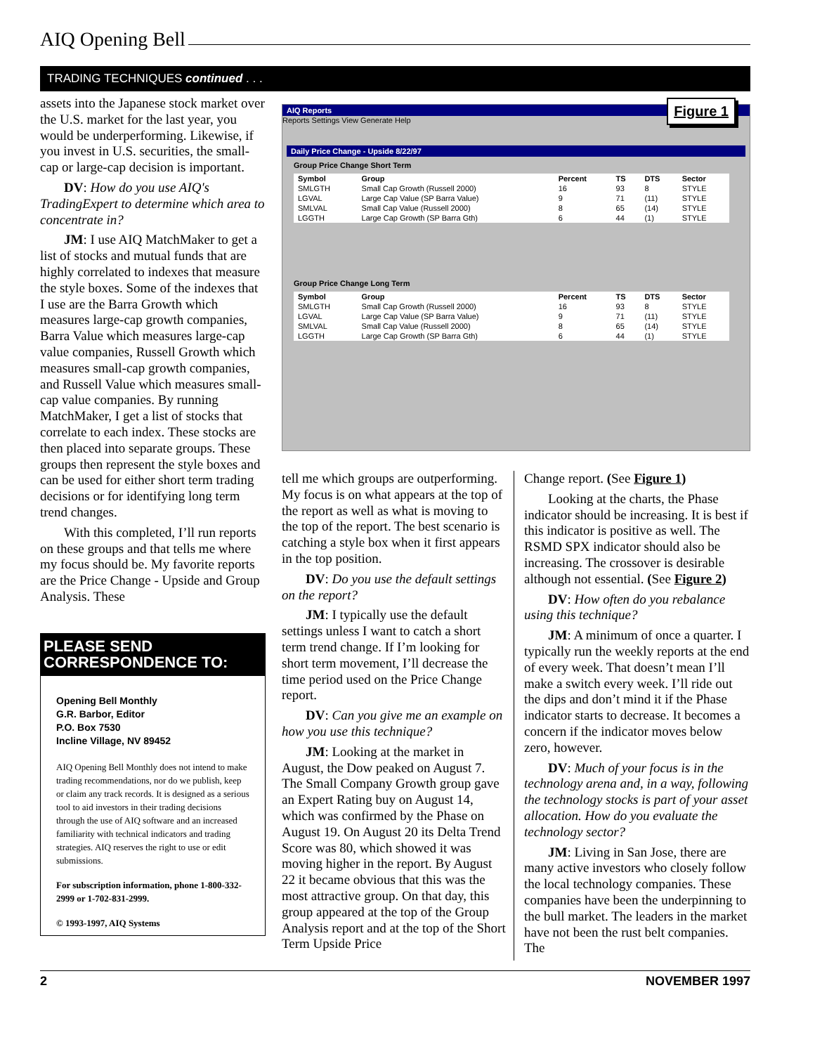AIQ Opening Bell
TRADING TECHNIQUES continued . . .
assets into the Japanese stock market over the U.S. market for the last year, you would be underperforming. Likewise, if you invest in U.S. securities, the small-cap or large-cap decision is important.
DV: How do you use AIQ's TradingExpert to determine which area to concentrate in?
JM: I use AIQ MatchMaker to get a list of stocks and mutual funds that are highly correlated to indexes that measure the style boxes. Some of the indexes that I use are the Barra Growth which measures large-cap growth companies, Barra Value which measures large-cap value companies, Russell Growth which measures small-cap growth companies, and Russell Value which measures small-cap value companies. By running MatchMaker, I get a list of stocks that correlate to each index. These stocks are then placed into separate groups. These groups then represent the style boxes and can be used for either short term trading decisions or for identifying long term trend changes.
With this completed, I’ll run reports on these groups and that tells me where my focus should be. My favorite reports are the Price Change - Upside and Group Analysis. These
PLEASE SEND CORRESPONDENCE TO:
Opening Bell Monthly
G.R. Barbor, Editor
P.O. Box 7530
Incline Village, NV 89452
AIQ Opening Bell Monthly does not intend to make trading recommendations, nor do we publish, keep or claim any track records. It is designed as a serious tool to aid investors in their trading decisions through the use of AIQ software and an increased familiarity with technical indicators and trading strategies. AIQ reserves the right to use or edit submissions.
For subscription information, phone 1-800-332-2999 or 1-702-831-2999.
© 1993-1997, AIQ Systems
AIQ Reports
Reports Settings View Generate Help
Figure 1
Daily Price Change - Upside 8/22/97
Group Price Change Short Term
| Symbol | Group | Percent | TS | DTS | Sector |
| --- | --- | --- | --- | --- | --- |
| SMLGTH | Small Cap Growth (Russell 2000) | 16 | 93 | 8 | STYLE |
| LGVAL | Large Cap Value (SP Barra Value) | 9 | 71 | (11) | STYLE |
| SMLVAL | Small Cap Value (Russell 2000) | 8 | 65 | (14) | STYLE |
| LGGTH | Large Cap Growth (SP Barra Gth) | 6 | 44 | (1) | STYLE |
Group Price Change Long Term
| Symbol | Group | Percent | TS | DTS | Sector |
| --- | --- | --- | --- | --- | --- |
| SMLGTH | Small Cap Growth (Russell 2000) | 16 | 93 | 8 | STYLE |
| LGVAL | Large Cap Value (SP Barra Value) | 9 | 71 | (11) | STYLE |
| SMLVAL | Small Cap Value (Russell 2000) | 8 | 65 | (14) | STYLE |
| LGGTH | Large Cap Growth (SP Barra Gth) | 6 | 44 | (1) | STYLE |
tell me which groups are outperforming. My focus is on what appears at the top of the report as well as what is moving to the top of the report. The best scenario is catching a style box when it first appears in the top position.
DV: Do you use the default settings on the report?
JM: I typically use the default settings unless I want to catch a short term trend change. If I’m looking for short term movement, I’ll decrease the time period used on the Price Change report.
DV: Can you give me an example on how you use this technique?
JM: Looking at the market in August, the Dow peaked on August 7. The Small Company Growth group gave an Expert Rating buy on August 14, which was confirmed by the Phase on August 19. On August 20 its Delta Trend Score was 80, which showed it was moving higher in the report. By August 22 it became obvious that this was the most attractive group. On that day, this group appeared at the top of the Group Analysis report and at the top of the Short Term Upside Price
Change report. (See Figure 1)
Looking at the charts, the Phase indicator should be increasing. It is best if this indicator is positive as well. The RSMD SPX indicator should also be increasing. The crossover is desirable although not essential. (See Figure 2)
DV: How often do you rebalance using this technique?
JM: A minimum of once a quarter. I typically run the weekly reports at the end of every week. That doesn’t mean I’ll make a switch every week. I’ll ride out the dips and don’t mind it if the Phase indicator starts to decrease. It becomes a concern if the indicator moves below zero, however.
DV: Much of your focus is in the technology arena and, in a way, following the technology stocks is part of your asset allocation. How do you evaluate the technology sector?
JM: Living in San Jose, there are many active investors who closely follow the local technology companies. These companies have been the underpinning to the bull market. The leaders in the market have not been the rust belt companies. The
2 NOVEMBER 1997